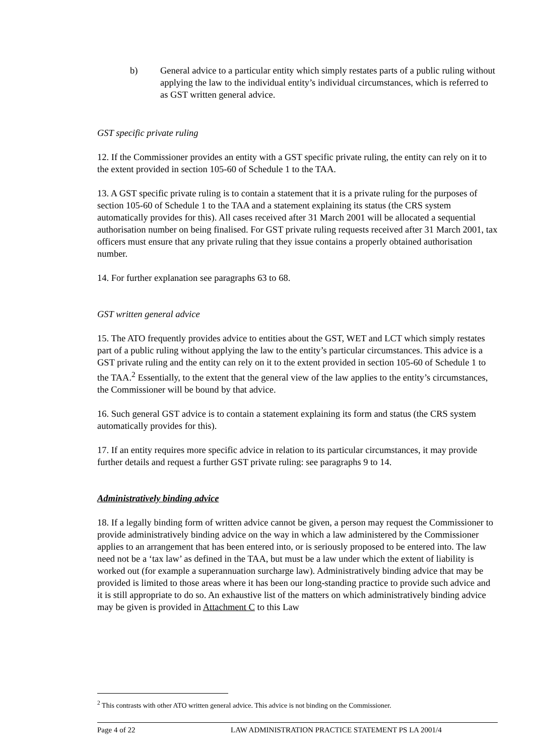b) General advice to a particular entity which simply restates parts of a public ruling without applying the law to the individual entity’s individual circumstances, which is referred to as GST written general advice.
GST specific private ruling
12. If the Commissioner provides an entity with a GST specific private ruling, the entity can rely on it to the extent provided in section 105-60 of Schedule 1 to the TAA.
13. A GST specific private ruling is to contain a statement that it is a private ruling for the purposes of section 105-60 of Schedule 1 to the TAA and a statement explaining its status (the CRS system automatically provides for this). All cases received after 31 March 2001 will be allocated a sequential authorisation number on being finalised. For GST private ruling requests received after 31 March 2001, tax officers must ensure that any private ruling that they issue contains a properly obtained authorisation number.
14. For further explanation see paragraphs 63 to 68.
GST written general advice
15. The ATO frequently provides advice to entities about the GST, WET and LCT which simply restates part of a public ruling without applying the law to the entity’s particular circumstances. This advice is a GST private ruling and the entity can rely on it to the extent provided in section 105-60 of Schedule 1 to the TAA.<sup>2</sup> Essentially, to the extent that the general view of the law applies to the entity’s circumstances, the Commissioner will be bound by that advice.
16. Such general GST advice is to contain a statement explaining its form and status (the CRS system automatically provides for this).
17. If an entity requires more specific advice in relation to its particular circumstances, it may provide further details and request a further GST private ruling: see paragraphs 9 to 14.
Administratively binding advice
18. If a legally binding form of written advice cannot be given, a person may request the Commissioner to provide administratively binding advice on the way in which a law administered by the Commissioner applies to an arrangement that has been entered into, or is seriously proposed to be entered into. The law need not be a ‘tax law’ as defined in the TAA, but must be a law under which the extent of liability is worked out (for example a superannuation surcharge law). Administratively binding advice that may be provided is limited to those areas where it has been our long-standing practice to provide such advice and it is still appropriate to do so. An exhaustive list of the matters on which administratively binding advice may be given is provided in Attachment C to this Law
<sup>2</sup> This contrasts with other ATO written general advice. This advice is not binding on the Commissioner.
Page 4 of 22 LAW ADMINISTRATION PRACTICE STATEMENT PS LA 2001/4